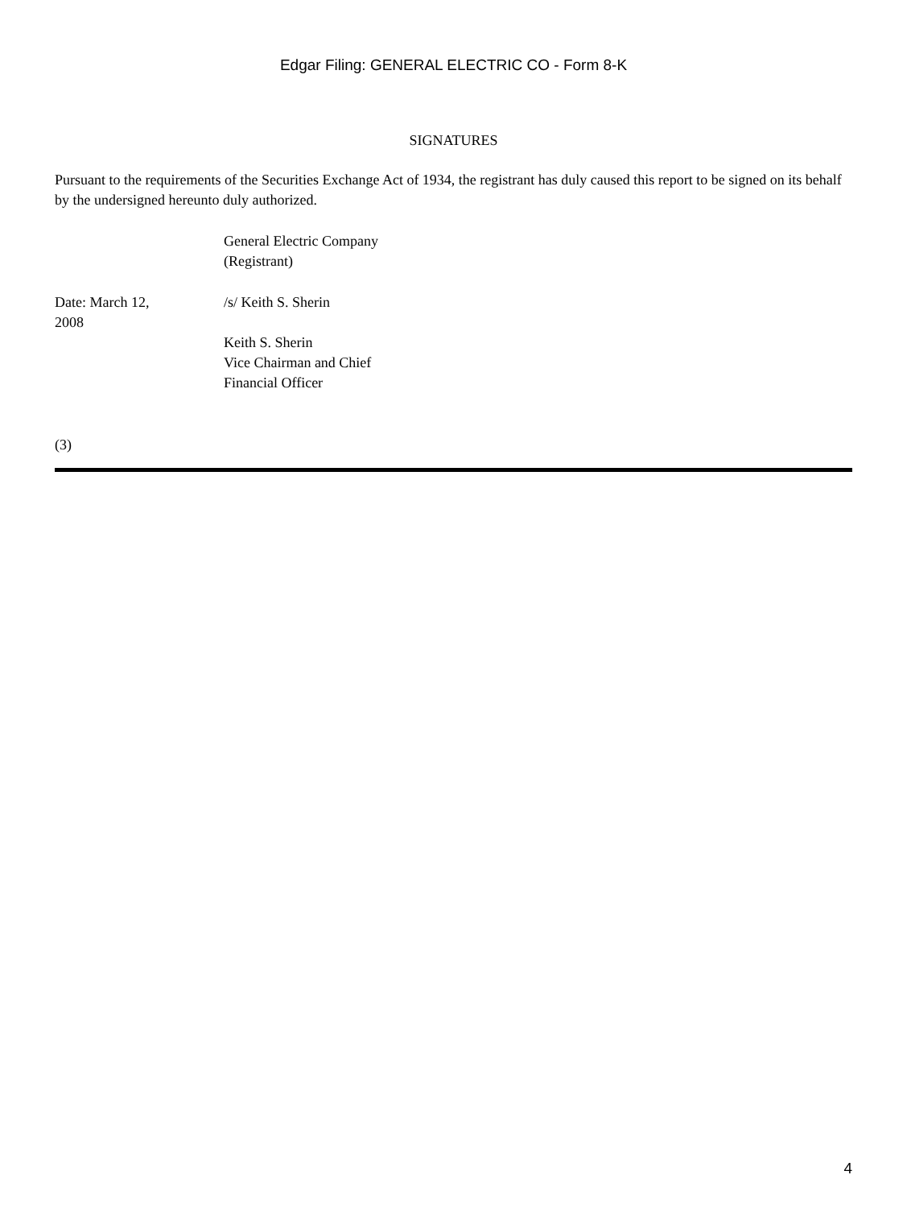Edgar Filing: GENERAL ELECTRIC CO - Form 8-K
SIGNATURES
Pursuant to the requirements of the Securities Exchange Act of 1934, the registrant has duly caused this report to be signed on its behalf by the undersigned hereunto duly authorized.
General Electric Company
(Registrant)
Date: March 12,
2008
/s/ Keith S. Sherin
Keith S. Sherin
Vice Chairman and Chief
Financial Officer
(3)
4